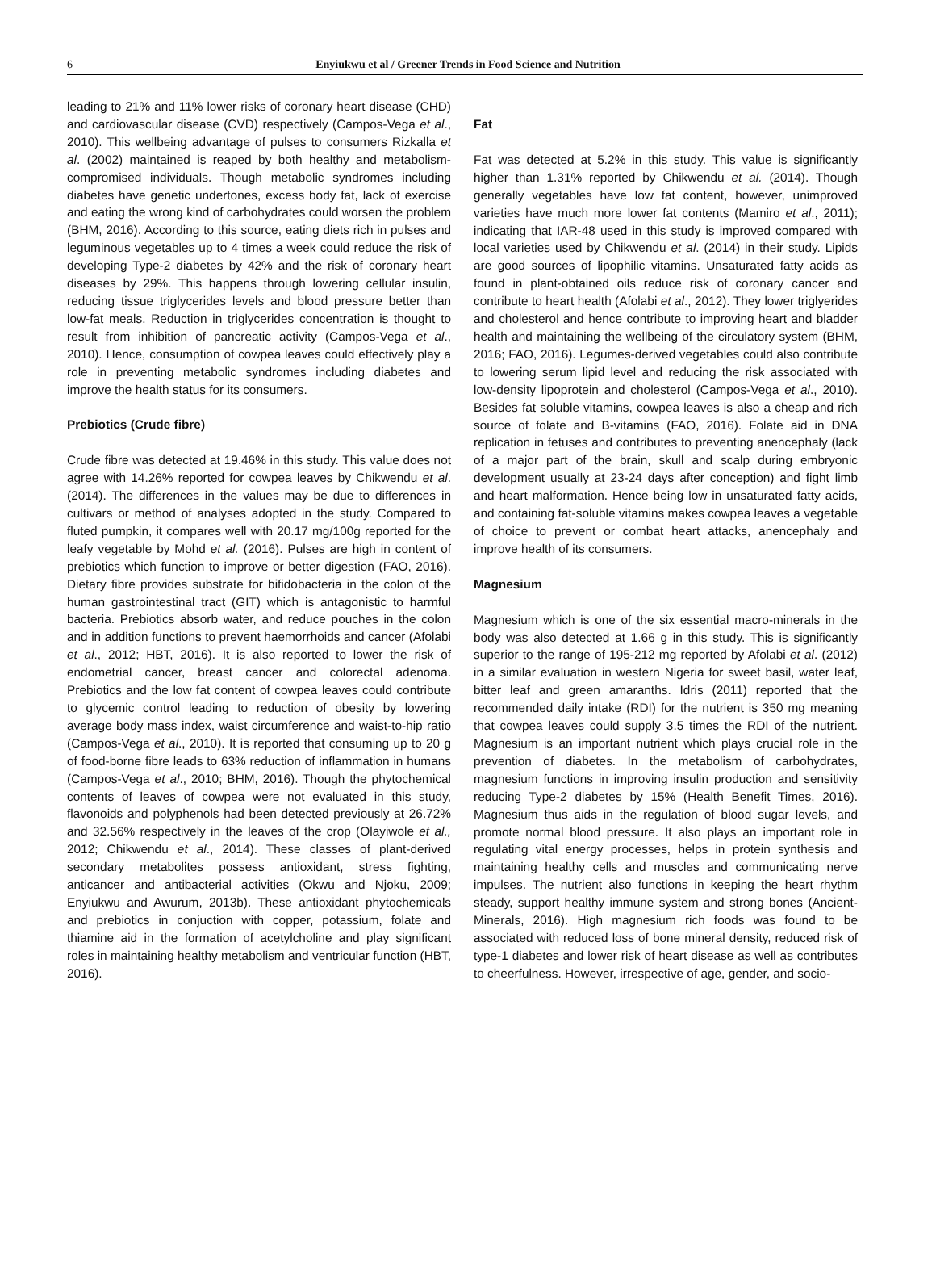6
Enyiukwu et al / Greener Trends in Food Science and Nutrition
leading to 21% and 11% lower risks of coronary heart disease (CHD) and cardiovascular disease (CVD) respectively (Campos-Vega et al., 2010). This wellbeing advantage of pulses to consumers Rizkalla et al. (2002) maintained is reaped by both healthy and metabolism-compromised individuals. Though metabolic syndromes including diabetes have genetic undertones, excess body fat, lack of exercise and eating the wrong kind of carbohydrates could worsen the problem (BHM, 2016). According to this source, eating diets rich in pulses and leguminous vegetables up to 4 times a week could reduce the risk of developing Type-2 diabetes by 42% and the risk of coronary heart diseases by 29%. This happens through lowering cellular insulin, reducing tissue triglycerides levels and blood pressure better than low-fat meals. Reduction in triglycerides concentration is thought to result from inhibition of pancreatic activity (Campos-Vega et al., 2010). Hence, consumption of cowpea leaves could effectively play a role in preventing metabolic syndromes including diabetes and improve the health status for its consumers.
Prebiotics (Crude fibre)
Crude fibre was detected at 19.46% in this study. This value does not agree with 14.26% reported for cowpea leaves by Chikwendu et al. (2014). The differences in the values may be due to differences in cultivars or method of analyses adopted in the study. Compared to fluted pumpkin, it compares well with 20.17 mg/100g reported for the leafy vegetable by Mohd et al. (2016). Pulses are high in content of prebiotics which function to improve or better digestion (FAO, 2016). Dietary fibre provides substrate for bifidobacteria in the colon of the human gastrointestinal tract (GIT) which is antagonistic to harmful bacteria. Prebiotics absorb water, and reduce pouches in the colon and in addition functions to prevent haemorrhoids and cancer (Afolabi et al., 2012; HBT, 2016). It is also reported to lower the risk of endometrial cancer, breast cancer and colorectal adenoma. Prebiotics and the low fat content of cowpea leaves could contribute to glycemic control leading to reduction of obesity by lowering average body mass index, waist circumference and waist-to-hip ratio (Campos-Vega et al., 2010). It is reported that consuming up to 20 g of food-borne fibre leads to 63% reduction of inflammation in humans (Campos-Vega et al., 2010; BHM, 2016). Though the phytochemical contents of leaves of cowpea were not evaluated in this study, flavonoids and polyphenols had been detected previously at 26.72% and 32.56% respectively in the leaves of the crop (Olayiwole et al., 2012; Chikwendu et al., 2014). These classes of plant-derived secondary metabolites possess antioxidant, stress fighting, anticancer and antibacterial activities (Okwu and Njoku, 2009; Enyiukwu and Awurum, 2013b). These antioxidant phytochemicals and prebiotics in conjuction with copper, potassium, folate and thiamine aid in the formation of acetylcholine and play significant roles in maintaining healthy metabolism and ventricular function (HBT, 2016).
Fat
Fat was detected at 5.2% in this study. This value is significantly higher than 1.31% reported by Chikwendu et al. (2014). Though generally vegetables have low fat content, however, unimproved varieties have much more lower fat contents (Mamiro et al., 2011); indicating that IAR-48 used in this study is improved compared with local varieties used by Chikwendu et al. (2014) in their study. Lipids are good sources of lipophilic vitamins. Unsaturated fatty acids as found in plant-obtained oils reduce risk of coronary cancer and contribute to heart health (Afolabi et al., 2012). They lower triglyerides and cholesterol and hence contribute to improving heart and bladder health and maintaining the wellbeing of the circulatory system (BHM, 2016; FAO, 2016). Legumes-derived vegetables could also contribute to lowering serum lipid level and reducing the risk associated with low-density lipoprotein and cholesterol (Campos-Vega et al., 2010). Besides fat soluble vitamins, cowpea leaves is also a cheap and rich source of folate and B-vitamins (FAO, 2016). Folate aid in DNA replication in fetuses and contributes to preventing anencephaly (lack of a major part of the brain, skull and scalp during embryonic development usually at 23-24 days after conception) and fight limb and heart malformation. Hence being low in unsaturated fatty acids, and containing fat-soluble vitamins makes cowpea leaves a vegetable of choice to prevent or combat heart attacks, anencephaly and improve health of its consumers.
Magnesium
Magnesium which is one of the six essential macro-minerals in the body was also detected at 1.66 g in this study. This is significantly superior to the range of 195-212 mg reported by Afolabi et al. (2012) in a similar evaluation in western Nigeria for sweet basil, water leaf, bitter leaf and green amaranths. Idris (2011) reported that the recommended daily intake (RDI) for the nutrient is 350 mg meaning that cowpea leaves could supply 3.5 times the RDI of the nutrient. Magnesium is an important nutrient which plays crucial role in the prevention of diabetes. In the metabolism of carbohydrates, magnesium functions in improving insulin production and sensitivity reducing Type-2 diabetes by 15% (Health Benefit Times, 2016). Magnesium thus aids in the regulation of blood sugar levels, and promote normal blood pressure. It also plays an important role in regulating vital energy processes, helps in protein synthesis and maintaining healthy cells and muscles and communicating nerve impulses. The nutrient also functions in keeping the heart rhythm steady, support healthy immune system and strong bones (Ancient-Minerals, 2016). High magnesium rich foods was found to be associated with reduced loss of bone mineral density, reduced risk of type-1 diabetes and lower risk of heart disease as well as contributes to cheerfulness. However, irrespective of age, gender, and socio-